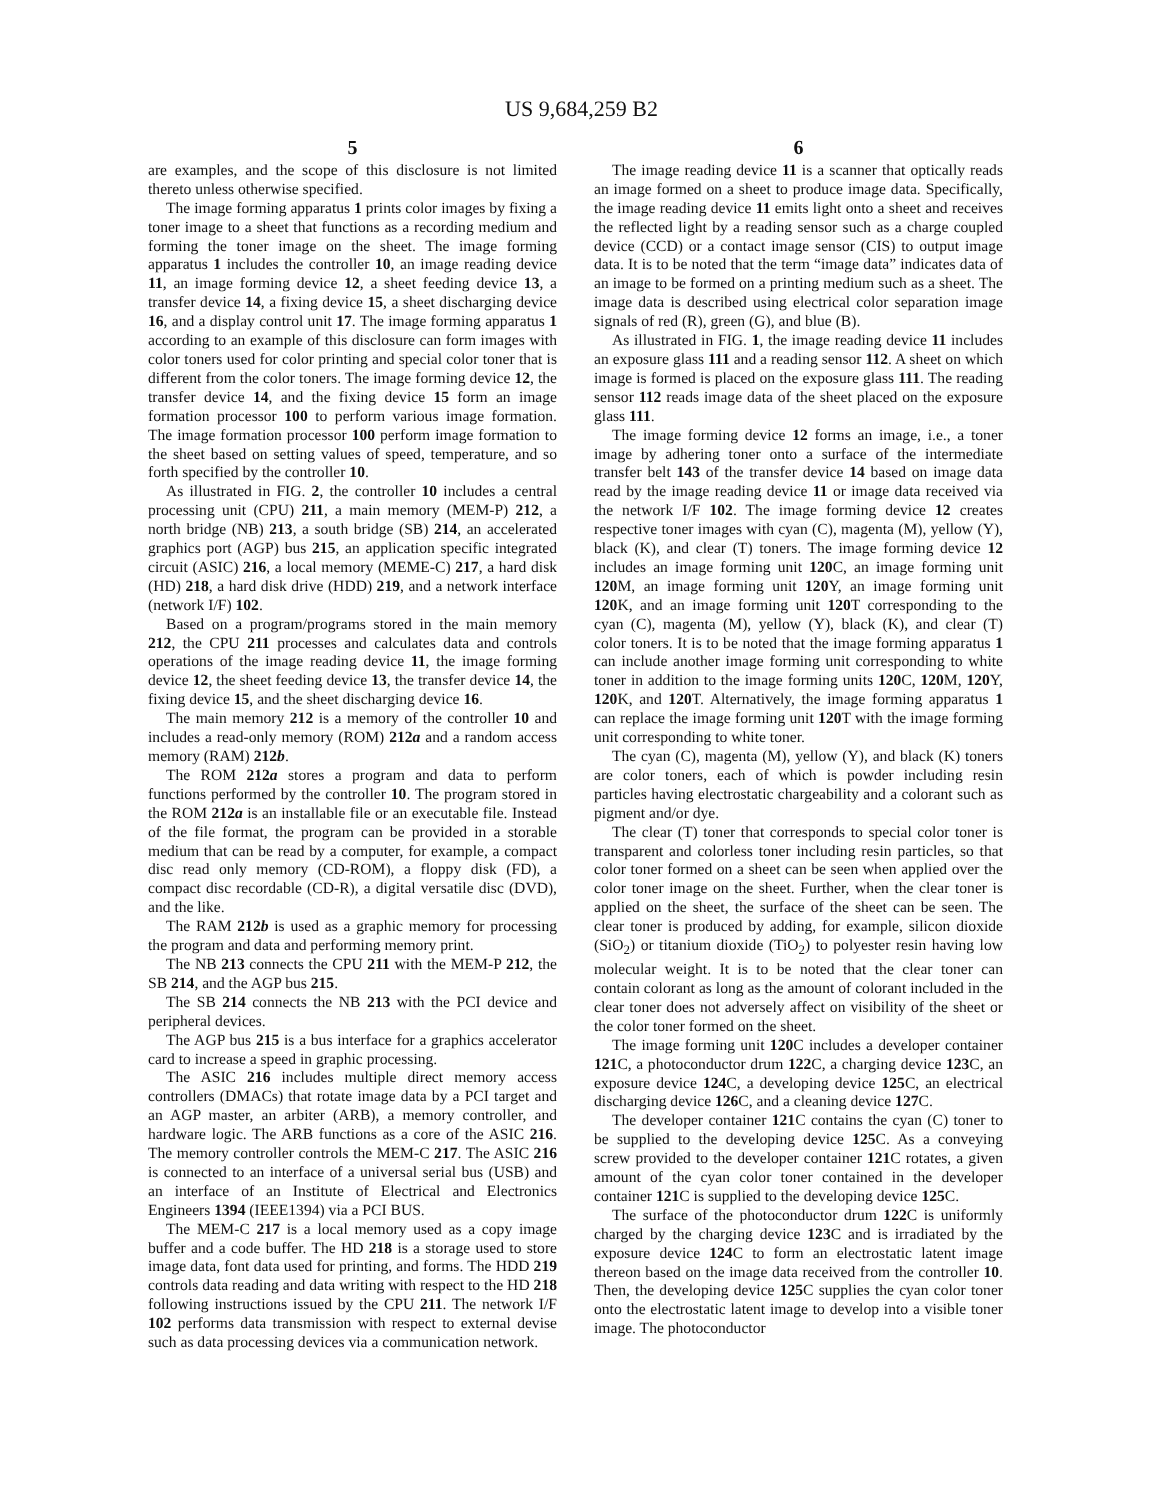US 9,684,259 B2
5
are examples, and the scope of this disclosure is not limited thereto unless otherwise specified.
The image forming apparatus 1 prints color images by fixing a toner image to a sheet that functions as a recording medium and forming the toner image on the sheet. The image forming apparatus 1 includes the controller 10, an image reading device 11, an image forming device 12, a sheet feeding device 13, a transfer device 14, a fixing device 15, a sheet discharging device 16, and a display control unit 17. The image forming apparatus 1 according to an example of this disclosure can form images with color toners used for color printing and special color toner that is different from the color toners. The image forming device 12, the transfer device 14, and the fixing device 15 form an image formation processor 100 to perform various image formation. The image formation processor 100 perform image formation to the sheet based on setting values of speed, temperature, and so forth specified by the controller 10.
As illustrated in FIG. 2, the controller 10 includes a central processing unit (CPU) 211, a main memory (MEM-P) 212, a north bridge (NB) 213, a south bridge (SB) 214, an accelerated graphics port (AGP) bus 215, an application specific integrated circuit (ASIC) 216, a local memory (MEME-C) 217, a hard disk (HD) 218, a hard disk drive (HDD) 219, and a network interface (network I/F) 102.
Based on a program/programs stored in the main memory 212, the CPU 211 processes and calculates data and controls operations of the image reading device 11, the image forming device 12, the sheet feeding device 13, the transfer device 14, the fixing device 15, and the sheet discharging device 16.
The main memory 212 is a memory of the controller 10 and includes a read-only memory (ROM) 212a and a random access memory (RAM) 212b.
The ROM 212a stores a program and data to perform functions performed by the controller 10. The program stored in the ROM 212a is an installable file or an executable file. Instead of the file format, the program can be provided in a storable medium that can be read by a computer, for example, a compact disc read only memory (CD-ROM), a floppy disk (FD), a compact disc recordable (CD-R), a digital versatile disc (DVD), and the like.
The RAM 212b is used as a graphic memory for processing the program and data and performing memory print.
The NB 213 connects the CPU 211 with the MEM-P 212, the SB 214, and the AGP bus 215.
The SB 214 connects the NB 213 with the PCI device and peripheral devices.
The AGP bus 215 is a bus interface for a graphics accelerator card to increase a speed in graphic processing.
The ASIC 216 includes multiple direct memory access controllers (DMACs) that rotate image data by a PCI target and an AGP master, an arbiter (ARB), a memory controller, and hardware logic. The ARB functions as a core of the ASIC 216. The memory controller controls the MEM-C 217. The ASIC 216 is connected to an interface of a universal serial bus (USB) and an interface of an Institute of Electrical and Electronics Engineers 1394 (IEEE1394) via a PCI BUS.
The MEM-C 217 is a local memory used as a copy image buffer and a code buffer. The HD 218 is a storage used to store image data, font data used for printing, and forms. The HDD 219 controls data reading and data writing with respect to the HD 218 following instructions issued by the CPU 211. The network I/F 102 performs data transmission with respect to external devise such as data processing devices via a communication network.
6
The image reading device 11 is a scanner that optically reads an image formed on a sheet to produce image data. Specifically, the image reading device 11 emits light onto a sheet and receives the reflected light by a reading sensor such as a charge coupled device (CCD) or a contact image sensor (CIS) to output image data. It is to be noted that the term “image data” indicates data of an image to be formed on a printing medium such as a sheet. The image data is described using electrical color separation image signals of red (R), green (G), and blue (B).
As illustrated in FIG. 1, the image reading device 11 includes an exposure glass 111 and a reading sensor 112. A sheet on which image is formed is placed on the exposure glass 111. The reading sensor 112 reads image data of the sheet placed on the exposure glass 111.
The image forming device 12 forms an image, i.e., a toner image by adhering toner onto a surface of the intermediate transfer belt 143 of the transfer device 14 based on image data read by the image reading device 11 or image data received via the network I/F 102. The image forming device 12 creates respective toner images with cyan (C), magenta (M), yellow (Y), black (K), and clear (T) toners. The image forming device 12 includes an image forming unit 120 C, an image forming unit 120 M, an image forming unit 120 Y, an image forming unit 120 K, and an image forming unit 120 T corresponding to the cyan (C), magenta (M), yellow (Y), black (K), and clear (T) color toners. It is to be noted that the image forming apparatus 1 can include another image forming unit corresponding to white toner in addition to the image forming units 120 C, 120 M, 120 Y, 120 K, and 120 T. Alternatively, the image forming apparatus 1 can replace the image forming unit 120 T with the image forming unit corresponding to white toner.
The cyan (C), magenta (M), yellow (Y), and black (K) toners are color toners, each of which is powder including resin particles having electrostatic chargeability and a colorant such as pigment and/or dye.
The clear (T) toner that corresponds to special color toner is transparent and colorless toner including resin particles, so that color toner formed on a sheet can be seen when applied over the color toner image on the sheet. Further, when the clear toner is applied on the sheet, the surface of the sheet can be seen. The clear toner is produced by adding, for example, silicon dioxide (SiO<sub>2</sub>) or titanium dioxide (TiO<sub>2</sub>) to polyester resin having low molecular weight. It is to be noted that the clear toner can contain colorant as long as the amount of colorant included in the clear toner does not adversely affect on visibility of the sheet or the color toner formed on the sheet.
The image forming unit 120 C includes a developer container 121 C, a photoconductor drum 122 C, a charging device 123 C, an exposure device 124 C, a developing device 125 C, an electrical discharging device 126 C, and a cleaning device 127 C.
The developer container 121 C contains the cyan (C) toner to be supplied to the developing device 125 C. As a conveying screw provided to the developer container 121 C rotates, a given amount of the cyan color toner contained in the developer container 121 C is supplied to the developing device 125 C.
The surface of the photoconductor drum 122 C is uniformly charged by the charging device 123 C and is irradiated by the exposure device 124 C to form an electrostatic latent image thereon based on the image data received from the controller 10. Then, the developing device 125 C supplies the cyan color toner onto the electrostatic latent image to develop into a visible toner image. The photoconductor